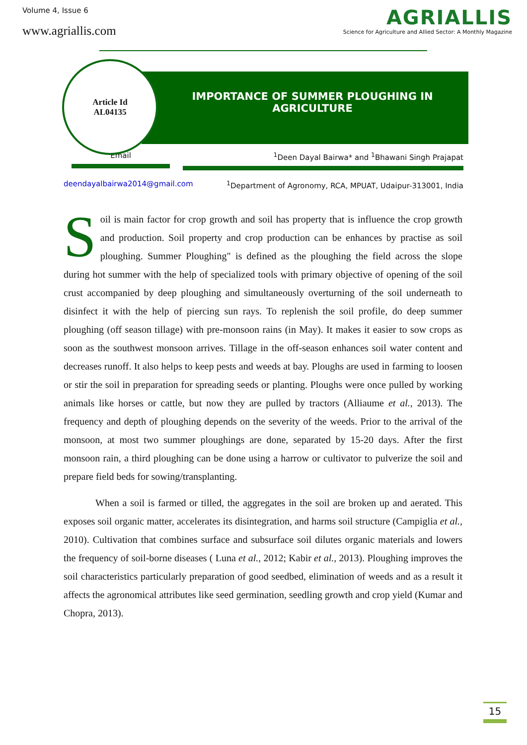Volume 4, Issue 6
www.agriallis.com
AGRIALLIS
Science for Agriculture and Allied Sector: A Monthly Magazine
Article Id
AL04135
IMPORTANCE OF SUMMER PLOUGHING IN
AGRICULTURE
Email <sup>1</sup> Deen Dayal Bairwa* and <sup>1</sup>Bhawani Singh Prajapat
deendayalbairwa2014@gmail.com
<sup>1</sup> Department of Agronomy, RCA, MPUAT, Udaipur-313001, India
Soil is main factor for crop growth and soil has property that is influence the crop growth and production. Soil property and crop production can be enhances by practise as soil ploughing. Summer Ploughing" is defined as the ploughing the field across the slope during hot summer with the help of specialized tools with primary objective of opening of the soil crust accompanied by deep ploughing and simultaneously overturning of the soil underneath to disinfect it with the help of piercing sun rays. To replenish the soil profile, do deep summer ploughing (off season tillage) with pre-monsoon rains (in May). It makes it easier to sow crops as soon as the southwest monsoon arrives. Tillage in the off-season enhances soil water content and decreases runoff. It also helps to keep pests and weeds at bay. Ploughs are used in farming to loosen or stir the soil in preparation for spreading seeds or planting. Ploughs were once pulled by working animals like horses or cattle, but now they are pulled by tractors (Alliaume et al., 2013). The frequency and depth of ploughing depends on the severity of the weeds. Prior to the arrival of the monsoon, at most two summer ploughings are done, separated by 15-20 days. After the first monsoon rain, a third ploughing can be done using a harrow or cultivator to pulverize the soil and prepare field beds for sowing/transplanting.
When a soil is farmed or tilled, the aggregates in the soil are broken up and aerated. This exposes soil organic matter, accelerates its disintegration, and harms soil structure (Campiglia et al., 2010). Cultivation that combines surface and subsurface soil dilutes organic materials and lowers the frequency of soil-borne diseases ( Luna et al., 2012; Kabir et al., 2013). Ploughing improves the soil characteristics particularly preparation of good seedbed, elimination of weeds and as a result it affects the agronomical attributes like seed germination, seedling growth and crop yield (Kumar and Chopra, 2013).
15